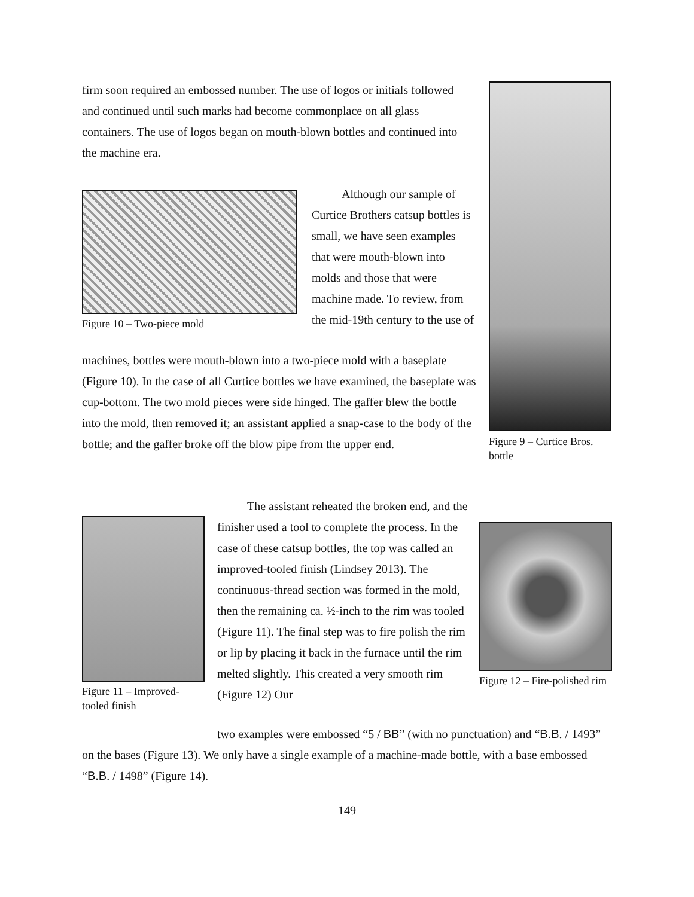firm soon required an embossed number. The use of logos or initials followed and continued until such marks had become commonplace on all glass containers. The use of logos began on mouth-blown bottles and continued into the machine era.
Figure 9 – Curtice Bros. bottle
Figure 10 – Two-piece mold
Although our sample of Curtice Brothers catsup bottles is small, we have seen examples that were mouth-blown into molds and those that were machine made. To review, from the mid-19th century to the use of
machines, bottles were mouth-blown into a two-piece mold with a baseplate (Figure 10). In the case of all Curtice bottles we have examined, the baseplate was cup-bottom. The two mold pieces were side hinged. The gaffer blew the bottle into the mold, then removed it; an assistant applied a snap-case to the body of the bottle; and the gaffer broke off the blow pipe from the upper end.
Figure 11 – Improved-tooled finish
The assistant reheated the broken end, and the finisher used a tool to complete the process. In the case of these catsup bottles, the top was called an improved-tooled finish (Lindsey 2013). The continuous-thread section was formed in the mold, then the remaining ca. ½-inch to the rim was tooled (Figure 11). The final step was to fire polish the rim or lip by placing it back in the furnace until the rim melted slightly. This created a very smooth rim (Figure 12) Our
Figure 12 – Fire-polished rim
two examples were embossed “5 / BB” (with no punctuation) and “B.B. / 1493” on the bases (Figure 13). We only have a single example of a machine-made bottle, with a base embossed “B.B. / 1498” (Figure 14).
149